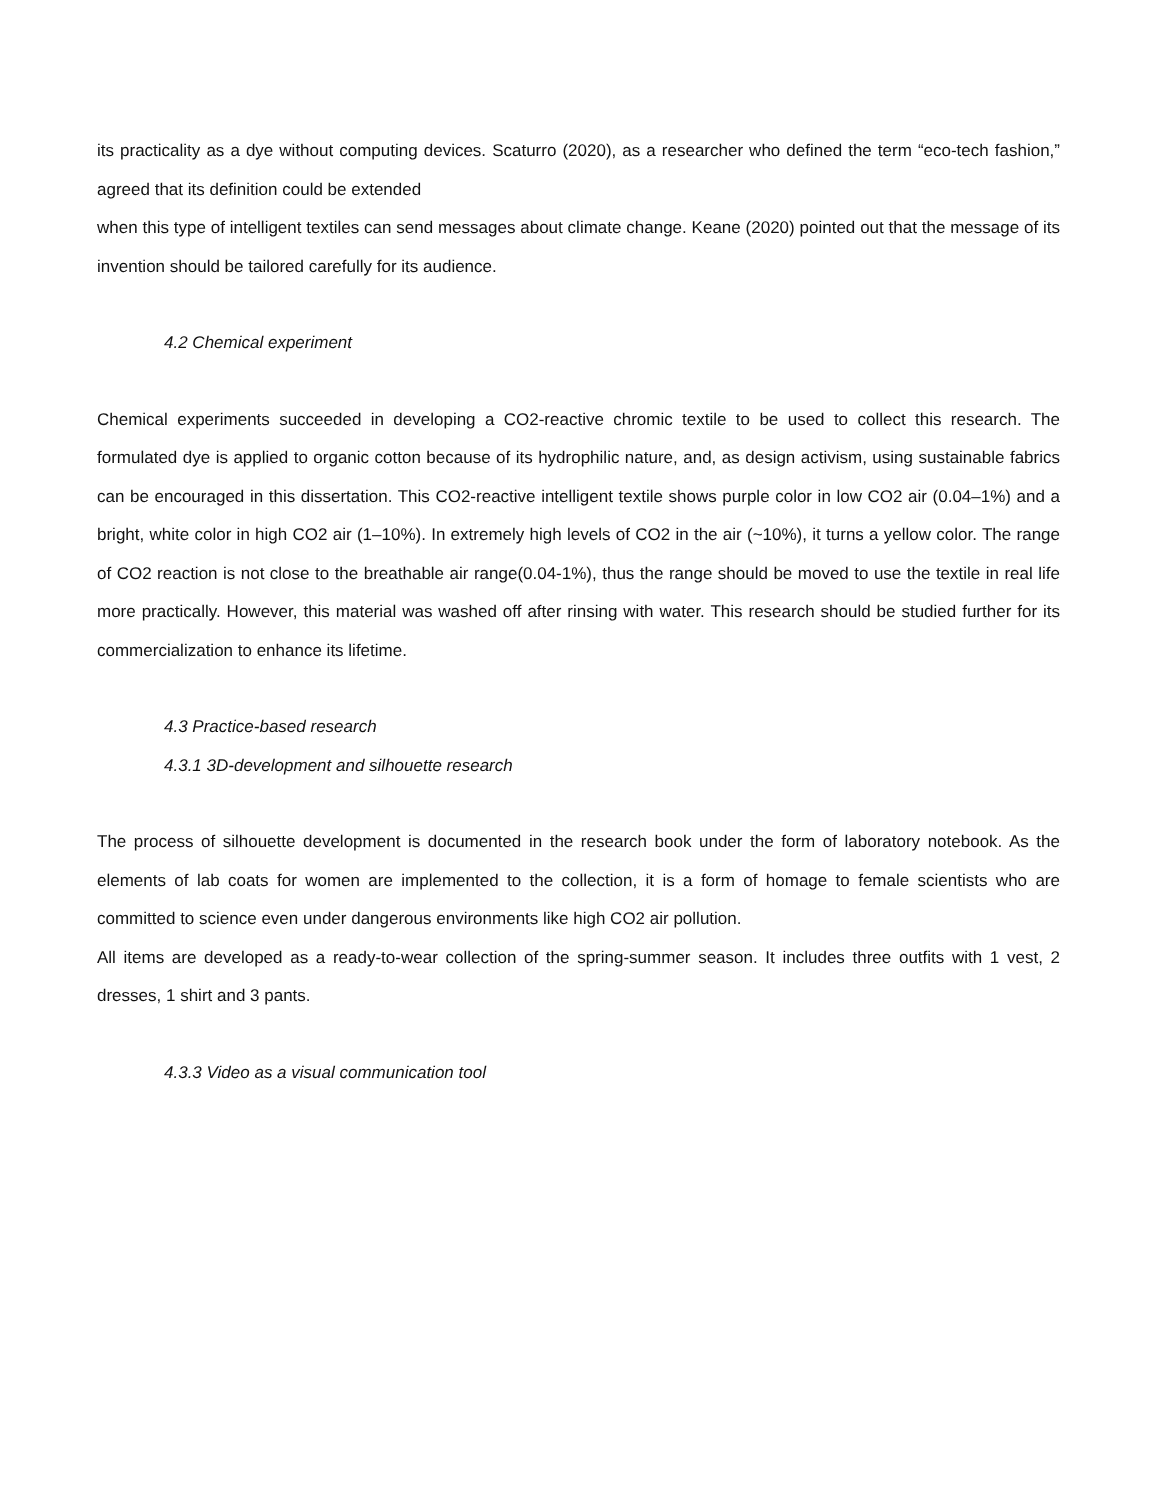its practicality as a dye without computing devices. Scaturro (2020), as a researcher who defined the term “eco-tech fashion,” agreed that its definition could be extended
when this type of intelligent textiles can send messages about climate change. Keane (2020) pointed out that the message of its invention should be tailored carefully for its audience.
4.2 Chemical experiment
Chemical experiments succeeded in developing a CO2-reactive chromic textile to be used to collect this research. The formulated dye is applied to organic cotton because of its hydrophilic nature, and, as design activism, using sustainable fabrics can be encouraged in this dissertation. This CO2-reactive intelligent textile shows purple color in low CO2 air (0.04–1%) and a bright, white color in high CO2 air (1–10%). In extremely high levels of CO2 in the air (~10%), it turns a yellow color. The range of CO2 reaction is not close to the breathable air range(0.04-1%), thus the range should be moved to use the textile in real life more practically. However, this material was washed off after rinsing with water. This research should be studied further for its commercialization to enhance its lifetime.
4.3 Practice-based research
4.3.1 3D-development and silhouette research
The process of silhouette development is documented in the research book under the form of laboratory notebook. As the elements of lab coats for women are implemented to the collection, it is a form of homage to female scientists who are committed to science even under dangerous environments like high CO2 air pollution.
All items are developed as a ready-to-wear collection of the spring-summer season. It includes three outfits with 1 vest, 2 dresses, 1 shirt and 3 pants.
4.3.3 Video as a visual communication tool